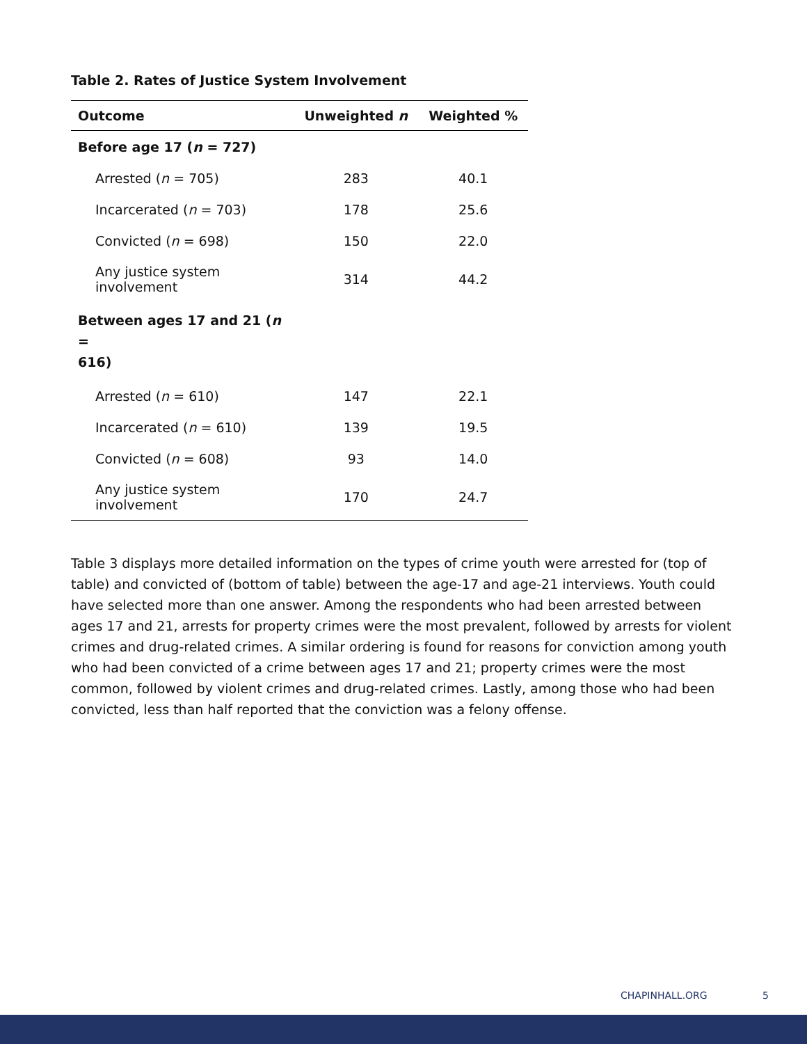Table 2. Rates of Justice System Involvement
| Outcome | Unweighted n | Weighted % |
| --- | --- | --- |
| Before age 17 ( n = 727) | | |
| Arrested ( n = 705) | 283 | 40.1 |
| Incarcerated ( n = 703) | 178 | 25.6 |
| Convicted ( n = 698) | 150 | 22.0 |
| Any justice system involvement | 314 | 44.2 |
| Between ages 17 and 21 ( n = 616) | | |
| Arrested ( n = 610) | 147 | 22.1 |
| Incarcerated ( n = 610) | 139 | 19.5 |
| Convicted ( n = 608) | 93 | 14.0 |
| Any justice system involvement | 170 | 24.7 |
Table 3 displays more detailed information on the types of crime youth were arrested for (top of table) and convicted of (bottom of table) between the age-17 and age-21 interviews. Youth could have selected more than one answer. Among the respondents who had been arrested between ages 17 and 21, arrests for property crimes were the most prevalent, followed by arrests for violent crimes and drug-related crimes. A similar ordering is found for reasons for conviction among youth who had been convicted of a crime between ages 17 and 21; property crimes were the most common, followed by violent crimes and drug-related crimes. Lastly, among those who had been convicted, less than half reported that the conviction was a felony offense.
CHAPINHALL.ORG 5